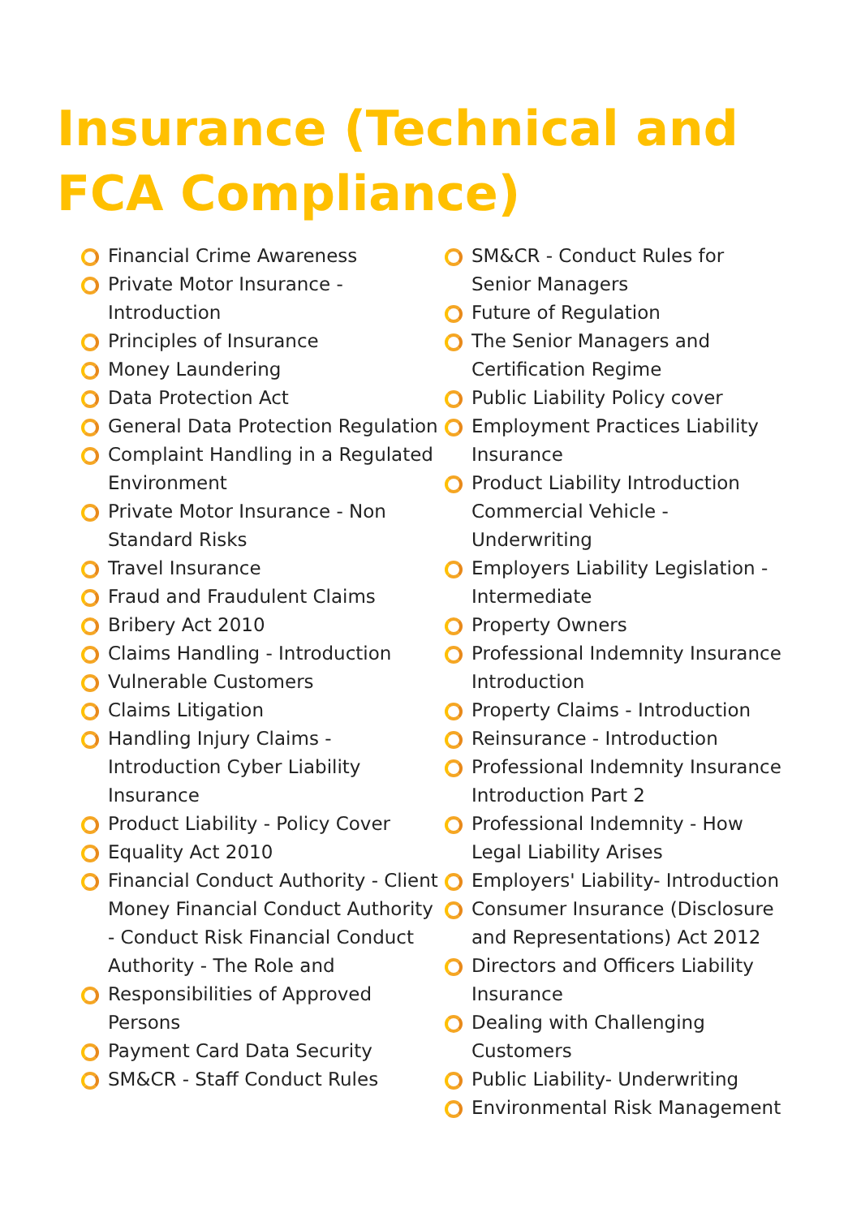Insurance (Technical and FCA Compliance)
Financial Crime Awareness
Private Motor Insurance - Introduction
Principles of Insurance
Money Laundering
Data Protection Act
General Data Protection Regulation
Complaint Handling in a Regulated Environment
Private Motor Insurance - Non Standard Risks
Travel Insurance
Fraud and Fraudulent Claims
Bribery Act 2010
Claims Handling - Introduction
Vulnerable Customers
Claims Litigation
Handling Injury Claims - Introduction Cyber Liability Insurance
Product Liability - Policy Cover
Equality Act 2010
Financial Conduct Authority - Client Money Financial Conduct Authority - Conduct Risk Financial Conduct Authority - The Role and
Responsibilities of Approved Persons
Payment Card Data Security
SM&CR - Staff Conduct Rules
SM&CR - Conduct Rules for Senior Managers
Future of Regulation
The Senior Managers and Certification Regime
Public Liability Policy cover
Employment Practices Liability Insurance
Product Liability Introduction Commercial Vehicle - Underwriting
Employers Liability Legislation - Intermediate
Property Owners
Professional Indemnity Insurance Introduction
Property Claims - Introduction
Reinsurance - Introduction
Professional Indemnity Insurance Introduction Part 2
Professional Indemnity - How Legal Liability Arises
Employers' Liability- Introduction
Consumer Insurance (Disclosure and Representations) Act 2012
Directors and Officers Liability Insurance
Dealing with Challenging Customers
Public Liability- Underwriting
Environmental Risk Management